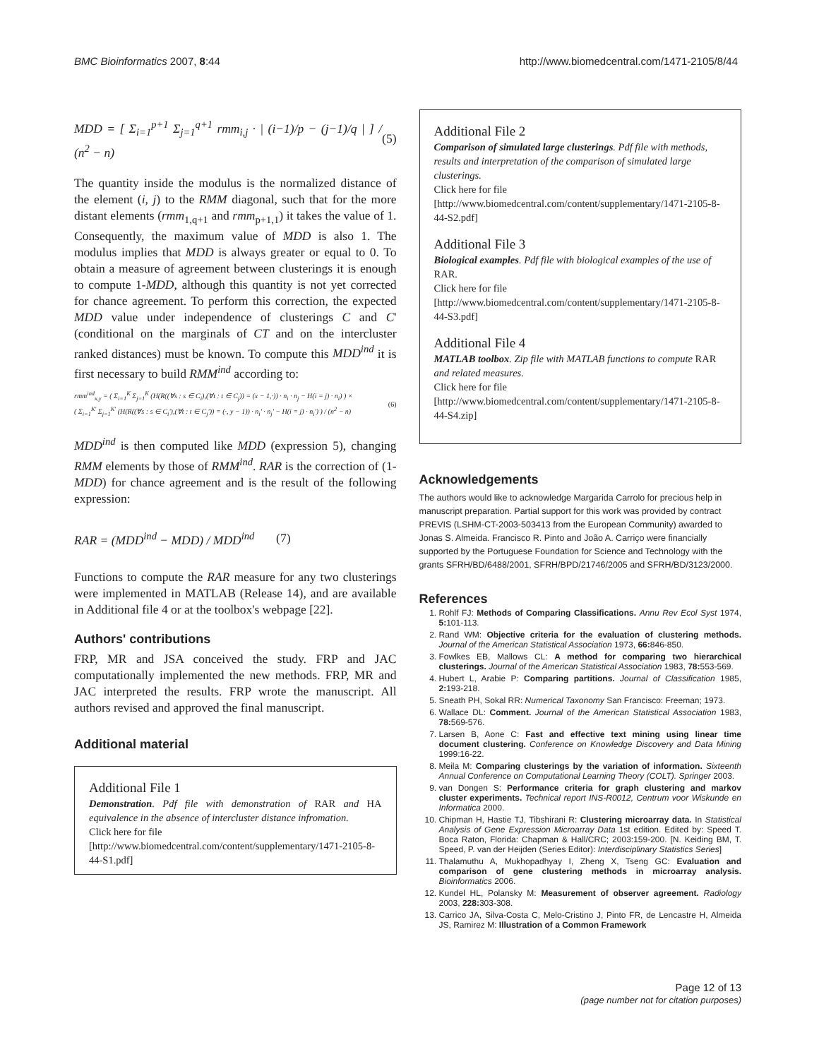BMC Bioinformatics 2007, 8:44 http://www.biomedcentral.com/1471-2105/8/44
MDD = [ Σ<sub>i=1</sub><sup>p+1</sup> Σ<sub>j=1</sub><sup>q+1</sup> rmm<sub>i,j</sub> · | (i−1)/p − (j−1)/q | ] / (n<sup>2</sup> − n) (5)
The quantity inside the modulus is the normalized distance of the element (i, j) to the RMM diagonal, such that for the more distant elements (rmm<sub>1,q+1</sub> and rmm<sub>p+1,1</sub>) it takes the value of 1. Consequently, the maximum value of MDD is also 1. The modulus implies that MDD is always greater or equal to 0. To obtain a measure of agreement between clusterings it is enough to compute 1-MDD, although this quantity is not yet corrected for chance agreement. To perform this correction, the expected MDD value under independence of clusterings C and C' (conditional on the marginals of CT and on the intercluster ranked distances) must be known. To compute this MDD<sup>ind</sup> it is first necessary to build RMM<sup>ind</sup> according to:
rmm<sup>ind</sup><sub>x,y</sub> = ( Σ<sub>i=1</sub><sup>K</sup> Σ<sub>j=1</sub><sup>K</sup> (H(R((∀s : s ∈ C<sub>i</sub>),(∀t : t ∈ C<sub>j</sub>)) = (x − 1,·)) · n<sub>i</sub> · n<sub>j</sub> − H(i = j) · n<sub>i</sub>) ) ×
( Σ<sub>i=1</sub><sup>K'</sup> Σ<sub>j=1</sub><sup>K'</sup> (H(R((∀s : s ∈ C<sub>i</sub>'),(∀t : t ∈ C<sub>j</sub>')) = (·, y − 1)) · n<sub>i</sub>' · n<sub>j</sub>' − H(i = j) · n<sub>i</sub>') ) / (n<sup>2</sup> − n) (6)
MDD<sup>ind</sup> is then computed like MDD (expression 5), changing RMM elements by those of RMM<sup>ind</sup>. RAR is the correction of (1-MDD) for chance agreement and is the result of the following expression:
RAR = (MDD<sup>ind</sup> − MDD) / MDD<sup>ind</sup> (7)
Functions to compute the RAR measure for any two clusterings were implemented in MATLAB (Release 14), and are available in Additional file 4 or at the toolbox's webpage [22].
Authors' contributions
FRP, MR and JSA conceived the study. FRP and JAC computationally implemented the new methods. FRP, MR and JAC interpreted the results. FRP wrote the manuscript. All authors revised and approved the final manuscript.
Additional material
Additional File 1
Demonstration. Pdf file with demonstration of RAR and HA equivalence in the absence of intercluster distance infromation.
Click here for file
[http://www.biomedcentral.com/content/supplementary/1471-2105-8-44-S1.pdf]
Additional File 2
Comparison of simulated large clusterings. Pdf file with methods, results and interpretation of the comparison of simulated large clusterings.
Click here for file
[http://www.biomedcentral.com/content/supplementary/1471-2105-8-44-S2.pdf]
Additional File 3
Biological examples. Pdf file with biological examples of the use of RAR.
Click here for file
[http://www.biomedcentral.com/content/supplementary/1471-2105-8-44-S3.pdf]
Additional File 4
MATLAB toolbox. Zip file with MATLAB functions to compute RAR and related measures.
Click here for file
[http://www.biomedcentral.com/content/supplementary/1471-2105-8-44-S4.zip]
Acknowledgements
The authors would like to acknowledge Margarida Carrolo for precious help in manuscript preparation. Partial support for this work was provided by contract PREVIS (LSHM-CT-2003-503413 from the European Community) awarded to Jonas S. Almeida. Francisco R. Pinto and João A. Carriço were financially supported by the Portuguese Foundation for Science and Technology with the grants SFRH/BD/6488/2001, SFRH/BPD/21746/2005 and SFRH/BD/3123/2000.
References
1. Rohlf FJ: Methods of Comparing Classifications. Annu Rev Ecol Syst 1974, 5: 101-113.
2. Rand WM: Objective criteria for the evaluation of clustering methods. Journal of the American Statistical Association 1973, 66: 846-850.
3. Fowlkes EB, Mallows CL: A method for comparing two hierarchical clusterings. Journal of the American Statistical Association 1983, 78: 553-569.
4. Hubert L, Arabie P: Comparing partitions. Journal of Classification 1985, 2: 193-218.
5. Sneath PH, Sokal RR: Numerical Taxonomy San Francisco: Freeman; 1973.
6. Wallace DL: Comment. Journal of the American Statistical Association 1983, 78: 569-576.
7. Larsen B, Aone C: Fast and effective text mining using linear time document clustering. Conference on Knowledge Discovery and Data Mining 1999:16-22.
8. Meila M: Comparing clusterings by the variation of information. Sixteenth Annual Conference on Computational Learning Theory (COLT). Springer 2003.
9. van Dongen S: Performance criteria for graph clustering and markov cluster experiments. Technical report INS-R0012, Centrum voor Wiskunde en Informatica 2000.
10. Chipman H, Hastie TJ, Tibshirani R: Clustering microarray data. In Statistical Analysis of Gene Expression Microarray Data 1st edition. Edited by: Speed T. Boca Raton, Florida: Chapman & Hall/CRC; 2003:159-200. [N. Keiding BM, T. Speed, P. van der Heijden (Series Editor): Interdisciplinary Statistics Series]
11. Thalamuthu A, Mukhopadhyay I, Zheng X, Tseng GC: Evaluation and comparison of gene clustering methods in microarray analysis. Bioinformatics 2006.
12. Kundel HL, Polansky M: Measurement of observer agreement. Radiology 2003, 228: 303-308.
13. Carrico JA, Silva-Costa C, Melo-Cristino J, Pinto FR, de Lencastre H, Almeida JS, Ramirez M: Illustration of a Common Framework
Page 12 of 13
(page number not for citation purposes)